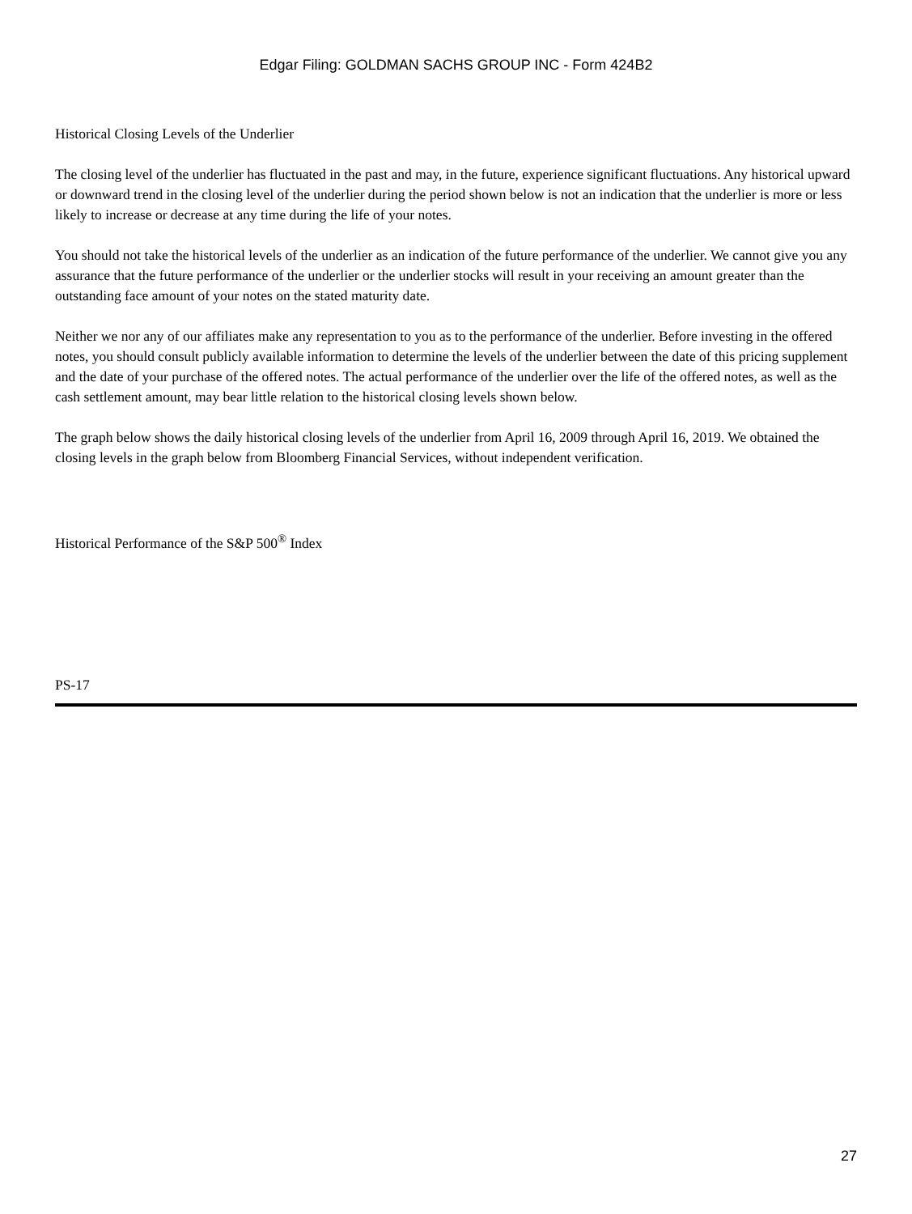Edgar Filing: GOLDMAN SACHS GROUP INC - Form 424B2
Historical Closing Levels of the Underlier
The closing level of the underlier has fluctuated in the past and may, in the future, experience significant fluctuations. Any historical upward or downward trend in the closing level of the underlier during the period shown below is not an indication that the underlier is more or less likely to increase or decrease at any time during the life of your notes.
You should not take the historical levels of the underlier as an indication of the future performance of the underlier. We cannot give you any assurance that the future performance of the underlier or the underlier stocks will result in your receiving an amount greater than the outstanding face amount of your notes on the stated maturity date.
Neither we nor any of our affiliates make any representation to you as to the performance of the underlier. Before investing in the offered notes, you should consult publicly available information to determine the levels of the underlier between the date of this pricing supplement and the date of your purchase of the offered notes. The actual performance of the underlier over the life of the offered notes, as well as the cash settlement amount, may bear little relation to the historical closing levels shown below.
The graph below shows the daily historical closing levels of the underlier from April 16, 2009 through April 16, 2019. We obtained the closing levels in the graph below from Bloomberg Financial Services, without independent verification.
Historical Performance of the S&P 500<sup>®</sup> Index
PS-17
27